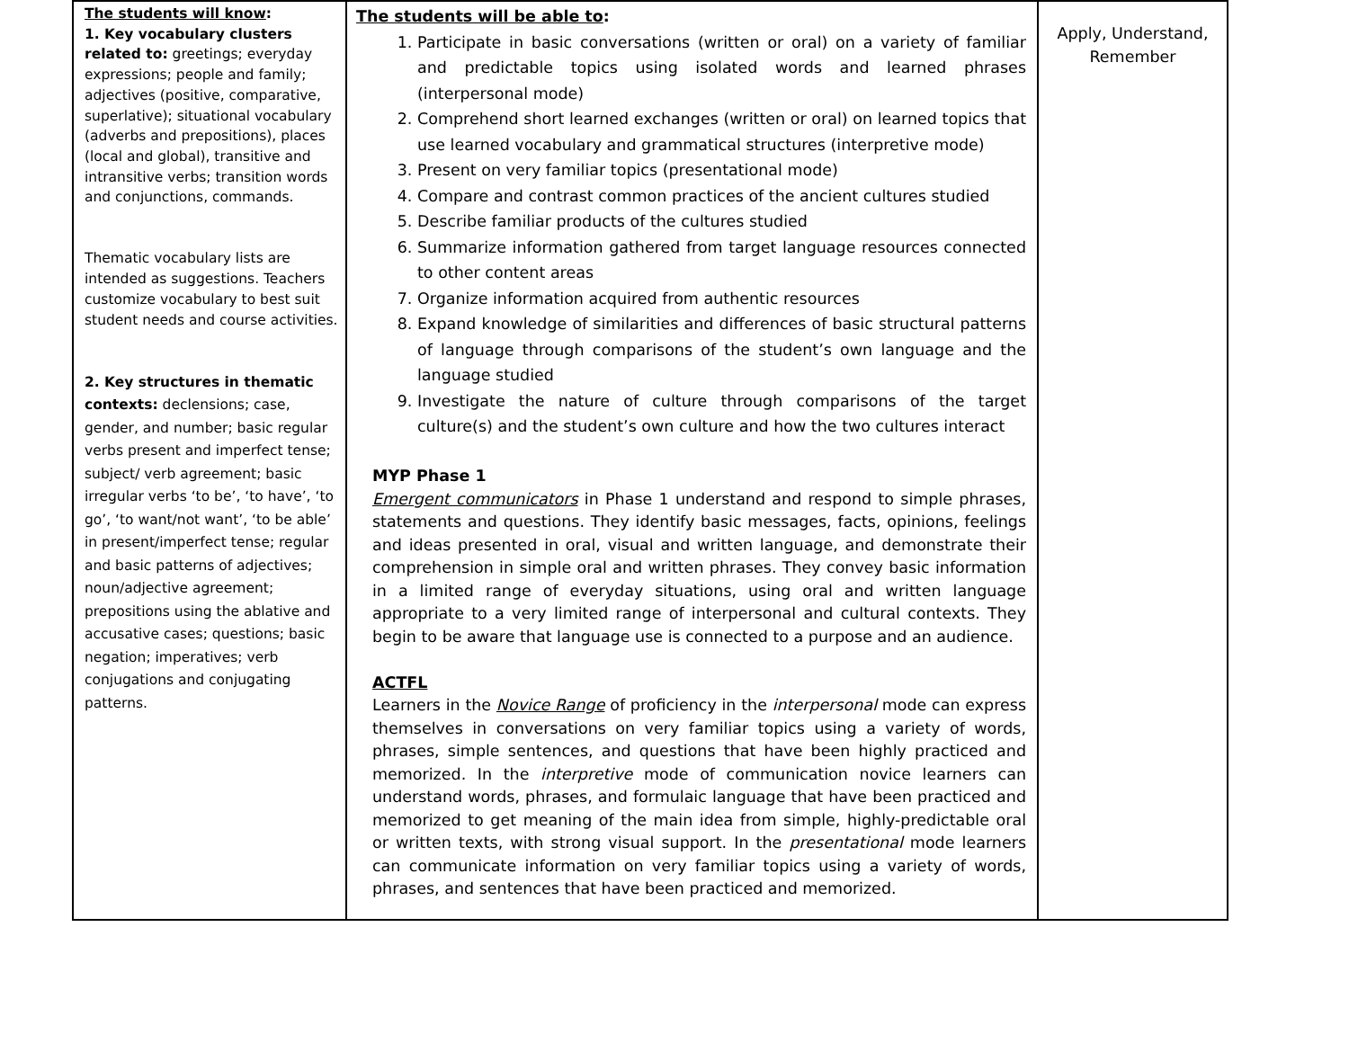| The students will know : 1. Key vocabulary clusters related to: greetings; everyday expressions; people and family; adjectives (positive, comparative, superlative); situational vocabulary (adverbs and prepositions), places (local and global), transitive and intransitive verbs; transition words and conjunctions, commands. Thematic vocabulary lists are intended as suggestions. Teachers customize vocabulary to best suit student needs and course activities. 2. Key structures in thematic contexts: declensions; case, gender, and number; basic regular verbs present and imperfect tense; subject/ verb agreement; basic irregular verbs ‘to be’, ‘to have’, ‘to go’, ‘to want/not want’, ‘to be able’ in present/imperfect tense; regular and basic patterns of adjectives; noun/adjective agreement; prepositions using the ablative and accusative cases; questions; basic negation; imperatives; verb conjugations and conjugating patterns. | The students will be able to : 1. Participate in basic conversations (written or oral) on a variety of familiar and predictable topics using isolated words and learned phrases (interpersonal mode) 2. Comprehend short learned exchanges (written or oral) on learned topics that use learned vocabulary and grammatical structures (interpretive mode) 3. Present on very familiar topics (presentational mode) 4. Compare and contrast common practices of the ancient cultures studied 5. Describe familiar products of the cultures studied 6. Summarize information gathered from target language resources connected to other content areas 7. Organize information acquired from authentic resources 8. Expand knowledge of similarities and differences of basic structural patterns of language through comparisons of the student’s own language and the language studied 9. Investigate the nature of culture through comparisons of the target culture(s) and the student’s own culture and how the two cultures interact MYP Phase 1 Emergent communicators in Phase 1 understand and respond to simple phrases, statements and questions. They identify basic messages, facts, opinions, feelings and ideas presented in oral, visual and written language, and demonstrate their comprehension in simple oral and written phrases. They convey basic information in a limited range of everyday situations, using oral and written language appropriate to a very limited range of interpersonal and cultural contexts. They begin to be aware that language use is connected to a purpose and an audience. ACTFL Learners in the Novice Range of proficiency in the interpersonal mode can express themselves in conversations on very familiar topics using a variety of words, phrases, simple sentences, and questions that have been highly practiced and memorized. In the interpretive mode of communication novice learners can understand words, phrases, and formulaic language that have been practiced and memorized to get meaning of the main idea from simple, highly-predictable oral or written texts, with strong visual support. In the presentational mode learners can communicate information on very familiar topics using a variety of words, phrases, and sentences that have been practiced and memorized. | Apply, Understand, Remember |